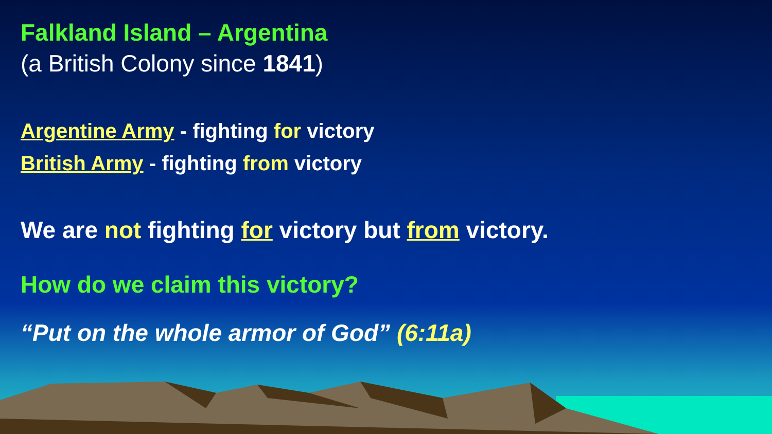Falkland Island – Argentina
(a British Colony since 1841)
Argentine Army - fighting for victory
British Army - fighting from victory
We are not fighting for victory but from victory.
How do we claim this victory?
“Put on the whole armor of God” (6:11a)